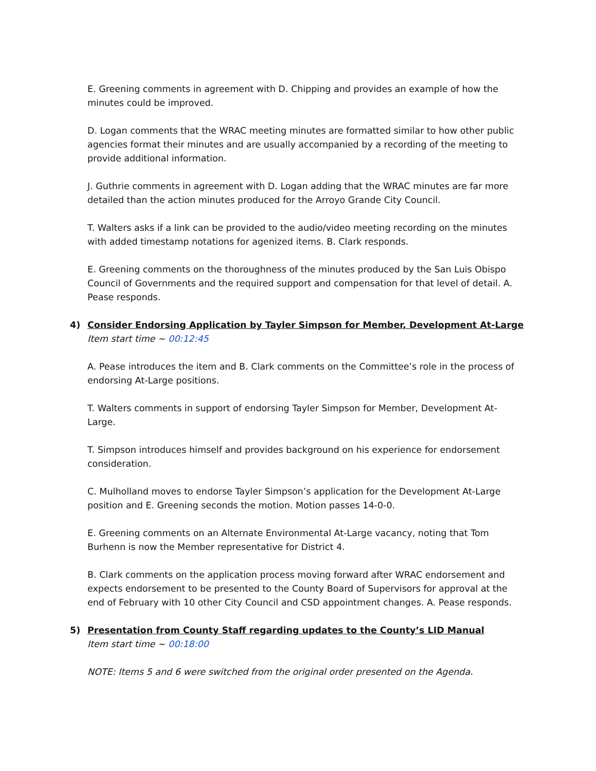E. Greening comments in agreement with D. Chipping and provides an example of how the minutes could be improved.
D. Logan comments that the WRAC meeting minutes are formatted similar to how other public agencies format their minutes and are usually accompanied by a recording of the meeting to provide additional information.
J. Guthrie comments in agreement with D. Logan adding that the WRAC minutes are far more detailed than the action minutes produced for the Arroyo Grande City Council.
T. Walters asks if a link can be provided to the audio/video meeting recording on the minutes with added timestamp notations for agenized items. B. Clark responds.
E. Greening comments on the thoroughness of the minutes produced by the San Luis Obispo Council of Governments and the required support and compensation for that level of detail. A. Pease responds.
4) Consider Endorsing Application by Tayler Simpson for Member, Development At-Large
Item start time ~ 00:12:45
A. Pease introduces the item and B. Clark comments on the Committee’s role in the process of endorsing At-Large positions.
T. Walters comments in support of endorsing Tayler Simpson for Member, Development At-Large.
T. Simpson introduces himself and provides background on his experience for endorsement consideration.
C. Mulholland moves to endorse Tayler Simpson’s application for the Development At-Large position and E. Greening seconds the motion. Motion passes 14-0-0.
E. Greening comments on an Alternate Environmental At-Large vacancy, noting that Tom Burhenn is now the Member representative for District 4.
B. Clark comments on the application process moving forward after WRAC endorsement and expects endorsement to be presented to the County Board of Supervisors for approval at the end of February with 10 other City Council and CSD appointment changes. A. Pease responds.
5) Presentation from County Staff regarding updates to the County’s LID Manual
Item start time ~ 00:18:00
NOTE: Items 5 and 6 were switched from the original order presented on the Agenda.